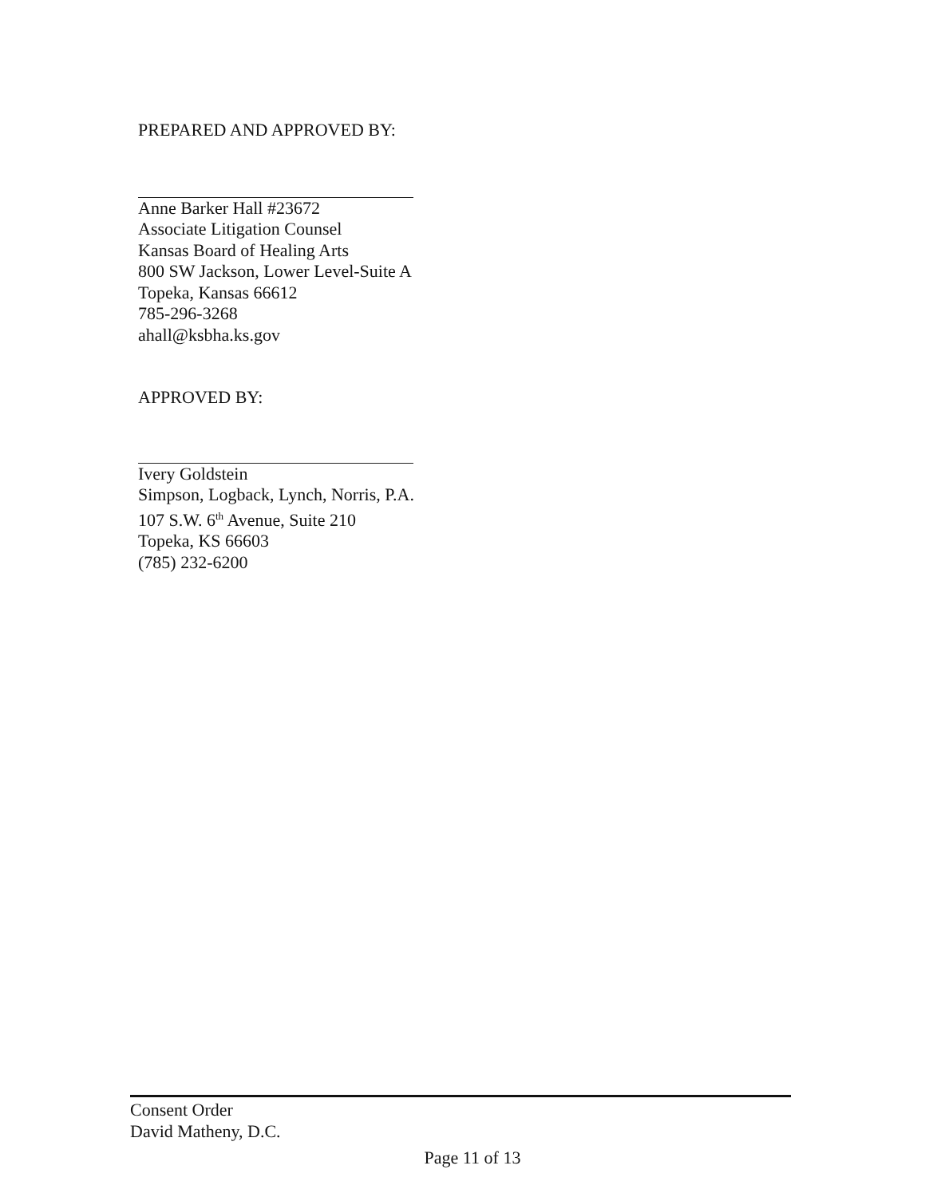PREPARED AND APPROVED BY:
Anne Barker Hall #23672
Associate Litigation Counsel
Kansas Board of Healing Arts
800 SW Jackson, Lower Level-Suite A
Topeka, Kansas 66612
785-296-3268
ahall@ksbha.ks.gov
APPROVED BY:
Ivery Goldstein
Simpson, Logback, Lynch, Norris, P.A.
107 S.W. 6<sup>th</sup> Avenue, Suite 210
Topeka, KS 66603
(785) 232-6200
Consent Order
David Matheny, D.C.
Page 11 of 13